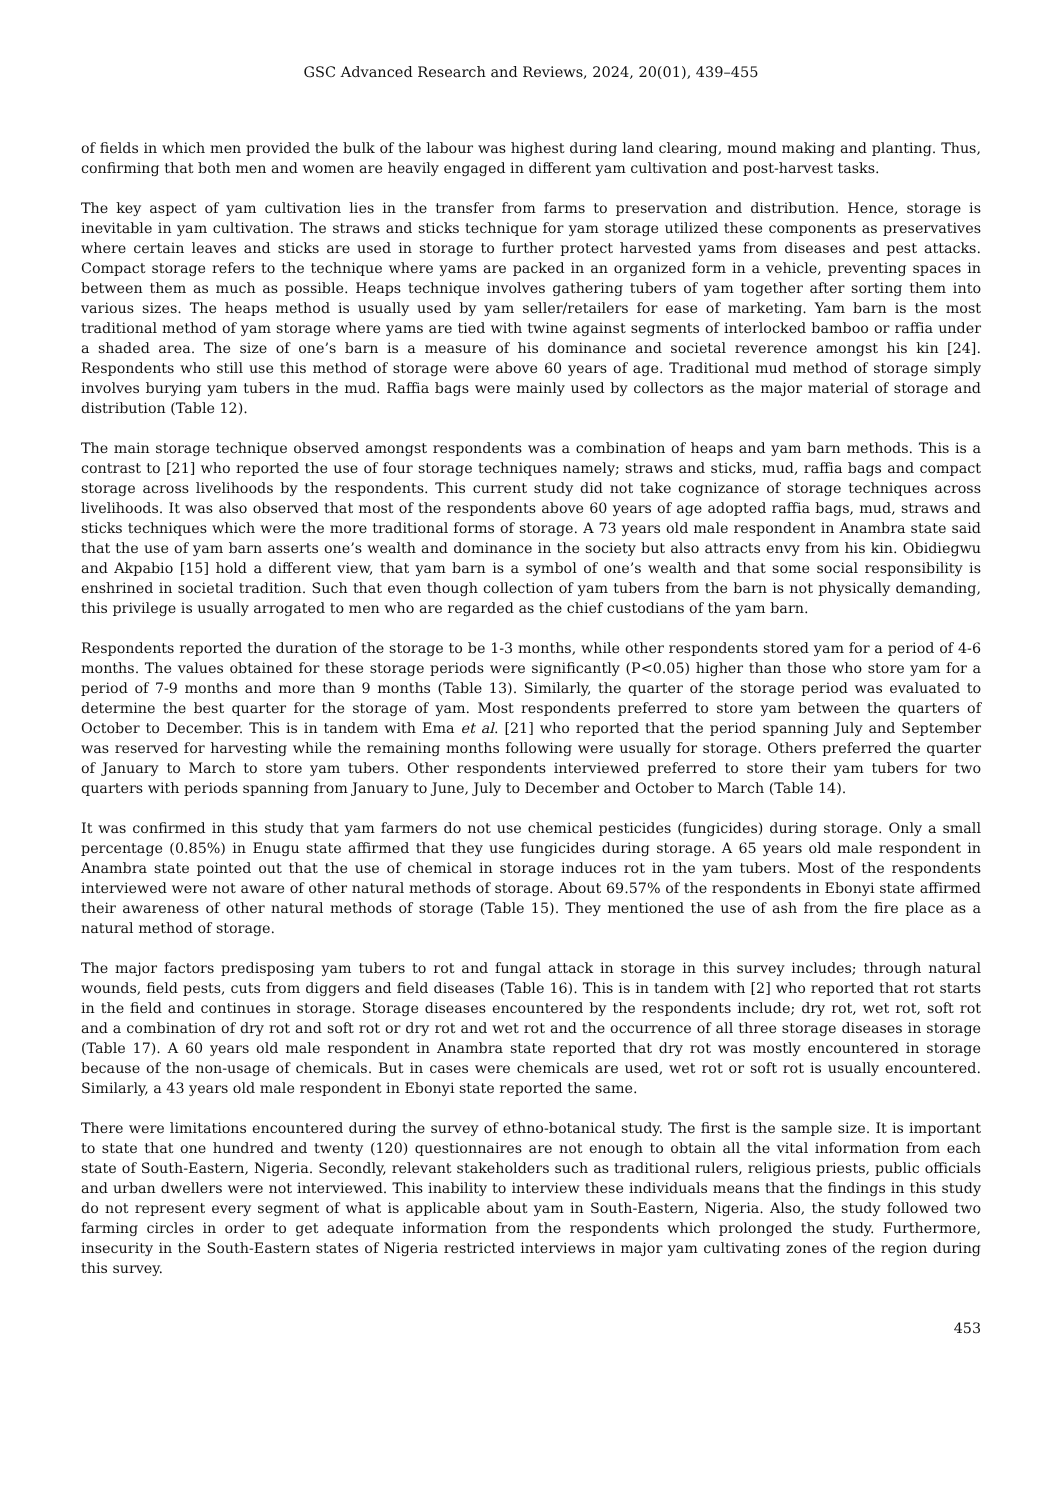GSC Advanced Research and Reviews, 2024, 20(01), 439–455
of fields in which men provided the bulk of the labour was highest during land clearing, mound making and planting. Thus, confirming that both men and women are heavily engaged in different yam cultivation and post-harvest tasks.
The key aspect of yam cultivation lies in the transfer from farms to preservation and distribution. Hence, storage is inevitable in yam cultivation. The straws and sticks technique for yam storage utilized these components as preservatives where certain leaves and sticks are used in storage to further protect harvested yams from diseases and pest attacks. Compact storage refers to the technique where yams are packed in an organized form in a vehicle, preventing spaces in between them as much as possible. Heaps technique involves gathering tubers of yam together after sorting them into various sizes. The heaps method is usually used by yam seller/retailers for ease of marketing. Yam barn is the most traditional method of yam storage where yams are tied with twine against segments of interlocked bamboo or raffia under a shaded area. The size of one’s barn is a measure of his dominance and societal reverence amongst his kin [24]. Respondents who still use this method of storage were above 60 years of age. Traditional mud method of storage simply involves burying yam tubers in the mud. Raffia bags were mainly used by collectors as the major material of storage and distribution (Table 12).
The main storage technique observed amongst respondents was a combination of heaps and yam barn methods. This is a contrast to [21] who reported the use of four storage techniques namely; straws and sticks, mud, raffia bags and compact storage across livelihoods by the respondents. This current study did not take cognizance of storage techniques across livelihoods. It was also observed that most of the respondents above 60 years of age adopted raffia bags, mud, straws and sticks techniques which were the more traditional forms of storage. A 73 years old male respondent in Anambra state said that the use of yam barn asserts one’s wealth and dominance in the society but also attracts envy from his kin. Obidiegwu and Akpabio [15] hold a different view, that yam barn is a symbol of one’s wealth and that some social responsibility is enshrined in societal tradition. Such that even though collection of yam tubers from the barn is not physically demanding, this privilege is usually arrogated to men who are regarded as the chief custodians of the yam barn.
Respondents reported the duration of the storage to be 1-3 months, while other respondents stored yam for a period of 4-6 months. The values obtained for these storage periods were significantly (P<0.05) higher than those who store yam for a period of 7-9 months and more than 9 months (Table 13). Similarly, the quarter of the storage period was evaluated to determine the best quarter for the storage of yam. Most respondents preferred to store yam between the quarters of October to December. This is in tandem with Ema et al. [21] who reported that the period spanning July and September was reserved for harvesting while the remaining months following were usually for storage. Others preferred the quarter of January to March to store yam tubers. Other respondents interviewed preferred to store their yam tubers for two quarters with periods spanning from January to June, July to December and October to March (Table 14).
It was confirmed in this study that yam farmers do not use chemical pesticides (fungicides) during storage. Only a small percentage (0.85%) in Enugu state affirmed that they use fungicides during storage. A 65 years old male respondent in Anambra state pointed out that the use of chemical in storage induces rot in the yam tubers. Most of the respondents interviewed were not aware of other natural methods of storage. About 69.57% of the respondents in Ebonyi state affirmed their awareness of other natural methods of storage (Table 15). They mentioned the use of ash from the fire place as a natural method of storage.
The major factors predisposing yam tubers to rot and fungal attack in storage in this survey includes; through natural wounds, field pests, cuts from diggers and field diseases (Table 16). This is in tandem with [2] who reported that rot starts in the field and continues in storage. Storage diseases encountered by the respondents include; dry rot, wet rot, soft rot and a combination of dry rot and soft rot or dry rot and wet rot and the occurrence of all three storage diseases in storage (Table 17). A 60 years old male respondent in Anambra state reported that dry rot was mostly encountered in storage because of the non-usage of chemicals. But in cases were chemicals are used, wet rot or soft rot is usually encountered. Similarly, a 43 years old male respondent in Ebonyi state reported the same.
There were limitations encountered during the survey of ethno-botanical study. The first is the sample size. It is important to state that one hundred and twenty (120) questionnaires are not enough to obtain all the vital information from each state of South-Eastern, Nigeria. Secondly, relevant stakeholders such as traditional rulers, religious priests, public officials and urban dwellers were not interviewed. This inability to interview these individuals means that the findings in this study do not represent every segment of what is applicable about yam in South-Eastern, Nigeria. Also, the study followed two farming circles in order to get adequate information from the respondents which prolonged the study. Furthermore, insecurity in the South-Eastern states of Nigeria restricted interviews in major yam cultivating zones of the region during this survey.
453